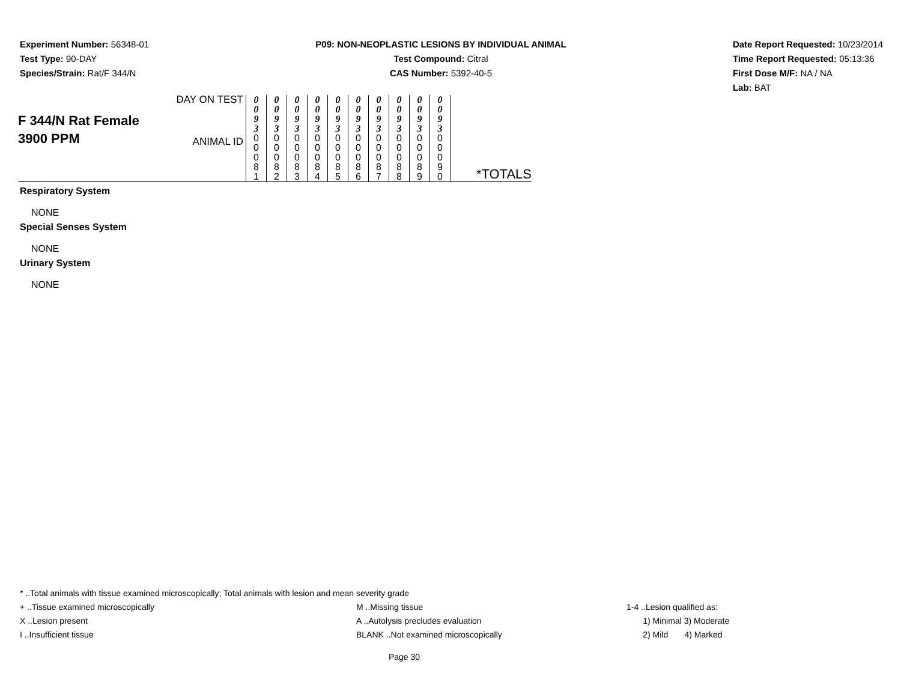Experiment Number: 56348-01
Test Type: 90-DAY
Species/Strain: Rat/F 344/N
P09: NON-NEOPLASTIC LESIONS BY INDIVIDUAL ANIMAL
Test Compound: Citral
CAS Number: 5392-40-5
Date Report Requested: 10/23/2014
Time Report Requested: 05:13:36
First Dose M/F: NA / NA
Lab: BAT
| F 344/N Rat Female 3900 PPM | DAY ON TEST | 0 0 9 3 | 0 0 9 3 | 0 0 9 3 | 0 0 9 3 | 0 0 9 3 | 0 0 9 3 | 0 0 9 3 | 0 0 9 3 | 0 0 9 3 | 0 0 9 3 | |
| | ANIMAL ID | 0 0 0 8 1 | 0 0 0 8 2 | 0 0 0 8 3 | 0 0 0 8 4 | 0 0 0 8 5 | 0 0 0 8 6 | 0 0 0 8 7 | 0 0 0 8 8 | 0 0 0 8 9 | 0 0 0 9 0 | *TOTALS |
Respiratory System
NONE
Special Senses System
NONE
Urinary System
NONE
* ..Total animals with tissue examined microscopically; Total animals with lesion and mean severity grade
+ ..Tissue examined microscopically M ..Missing tissue 1-4 ..Lesion qualified as:
X ..Lesion present A ..Autolysis precludes evaluation 1) Minimal 3) Moderate
I ..Insufficient tissue BLANK ..Not examined microscopically 2) Mild 4) Marked
Page 30